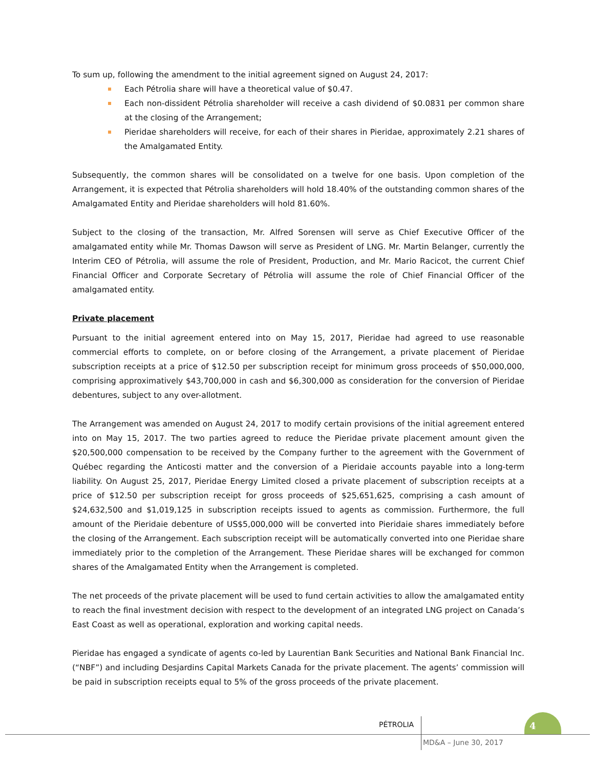To sum up, following the amendment to the initial agreement signed on August 24, 2017:
Each Pétrolia share will have a theoretical value of $0.47.
Each non-dissident Pétrolia shareholder will receive a cash dividend of $0.0831 per common share at the closing of the Arrangement;
Pieridae shareholders will receive, for each of their shares in Pieridae, approximately 2.21 shares of the Amalgamated Entity.
Subsequently, the common shares will be consolidated on a twelve for one basis. Upon completion of the Arrangement, it is expected that Pétrolia shareholders will hold 18.40% of the outstanding common shares of the Amalgamated Entity and Pieridae shareholders will hold 81.60%.
Subject to the closing of the transaction, Mr. Alfred Sorensen will serve as Chief Executive Officer of the amalgamated entity while Mr. Thomas Dawson will serve as President of LNG. Mr. Martin Belanger, currently the Interim CEO of Pétrolia, will assume the role of President, Production, and Mr. Mario Racicot, the current Chief Financial Officer and Corporate Secretary of Pétrolia will assume the role of Chief Financial Officer of the amalgamated entity.
Private placement
Pursuant to the initial agreement entered into on May 15, 2017, Pieridae had agreed to use reasonable commercial efforts to complete, on or before closing of the Arrangement, a private placement of Pieridae subscription receipts at a price of $12.50 per subscription receipt for minimum gross proceeds of $50,000,000, comprising approximatively $43,700,000 in cash and $6,300,000 as consideration for the conversion of Pieridae debentures, subject to any over-allotment.
The Arrangement was amended on August 24, 2017 to modify certain provisions of the initial agreement entered into on May 15, 2017. The two parties agreed to reduce the Pieridae private placement amount given the $20,500,000 compensation to be received by the Company further to the agreement with the Government of Québec regarding the Anticosti matter and the conversion of a Pieridaie accounts payable into a long-term liability. On August 25, 2017, Pieridae Energy Limited closed a private placement of subscription receipts at a price of $12.50 per subscription receipt for gross proceeds of $25,651,625, comprising a cash amount of $24,632,500 and $1,019,125 in subscription receipts issued to agents as commission. Furthermore, the full amount of the Pieridaie debenture of US$5,000,000 will be converted into Pieridaie shares immediately before the closing of the Arrangement. Each subscription receipt will be automatically converted into one Pieridae share immediately prior to the completion of the Arrangement. These Pieridae shares will be exchanged for common shares of the Amalgamated Entity when the Arrangement is completed.
The net proceeds of the private placement will be used to fund certain activities to allow the amalgamated entity to reach the final investment decision with respect to the development of an integrated LNG project on Canada’s East Coast as well as operational, exploration and working capital needs.
Pieridae has engaged a syndicate of agents co-led by Laurentian Bank Securities and National Bank Financial Inc. (“NBF”) and including Desjardins Capital Markets Canada for the private placement. The agents’ commission will be paid in subscription receipts equal to 5% of the gross proceeds of the private placement.
PÉTROLIA
4
MD&A – June 30, 2017